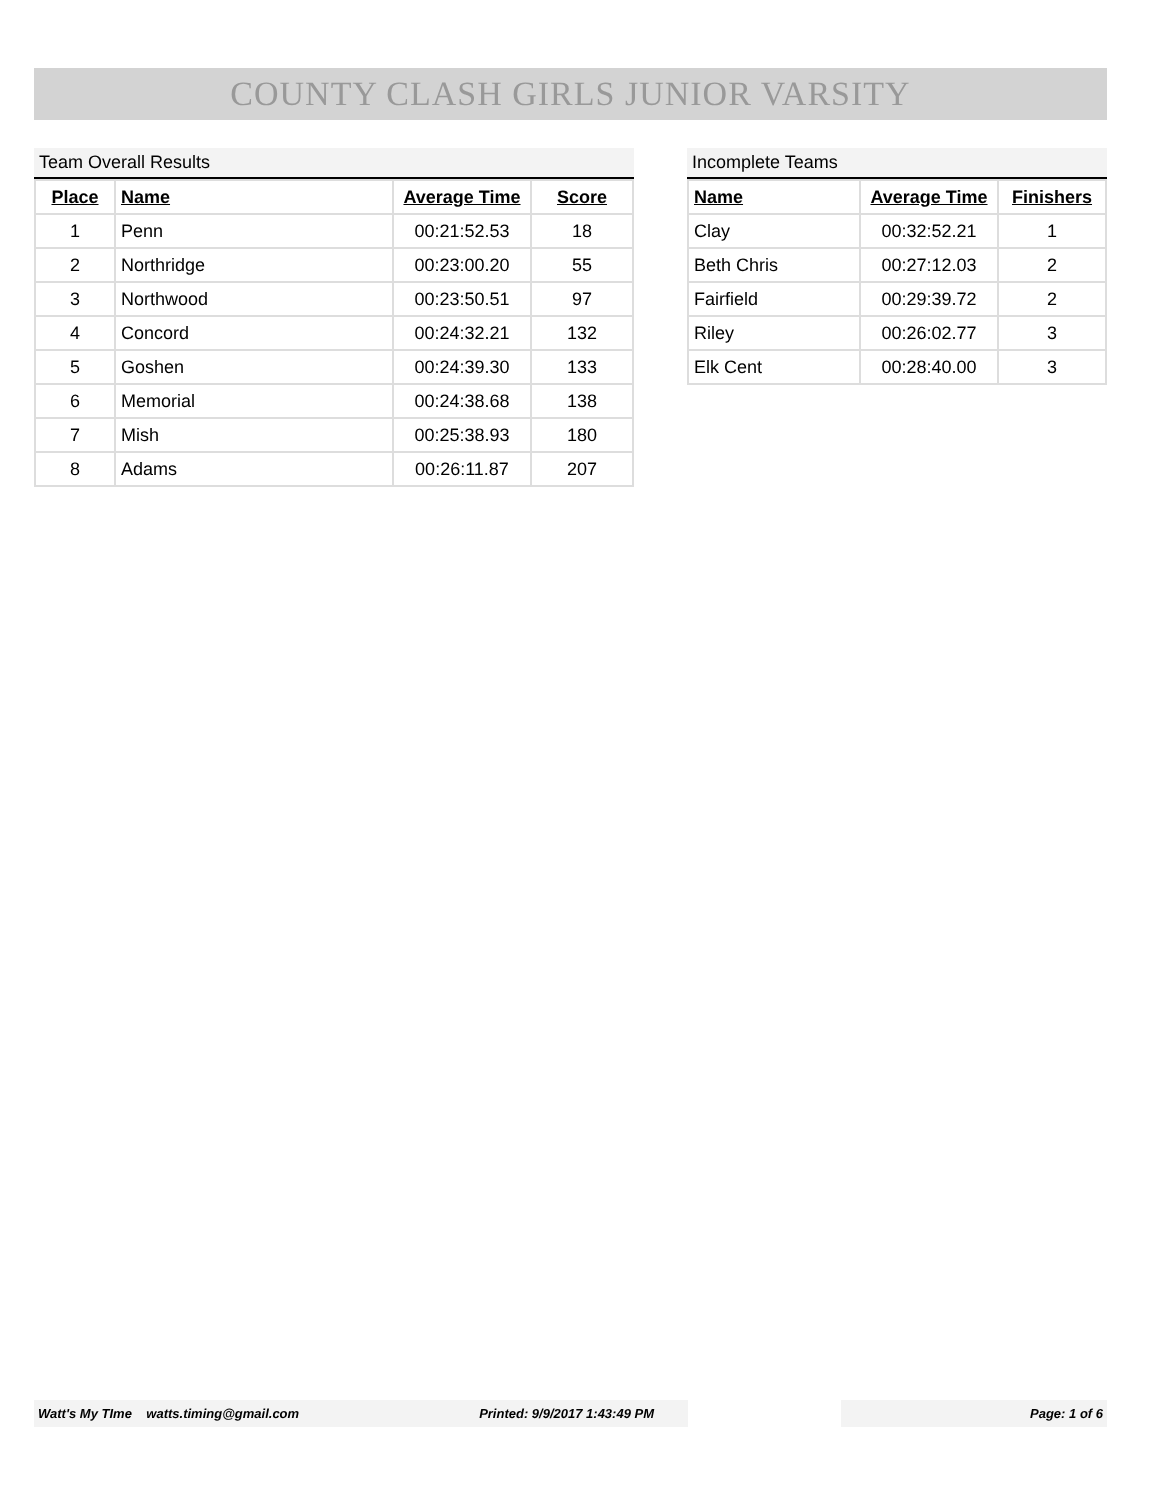COUNTY CLASH GIRLS JUNIOR VARSITY
Team Overall Results
| Place | Name | Average Time | Score |
| --- | --- | --- | --- |
| 1 | Penn | 00:21:52.53 | 18 |
| 2 | Northridge | 00:23:00.20 | 55 |
| 3 | Northwood | 00:23:50.51 | 97 |
| 4 | Concord | 00:24:32.21 | 132 |
| 5 | Goshen | 00:24:39.30 | 133 |
| 6 | Memorial | 00:24:38.68 | 138 |
| 7 | Mish | 00:25:38.93 | 180 |
| 8 | Adams | 00:26:11.87 | 207 |
Incomplete Teams
| Name | Average Time | Finishers |
| --- | --- | --- |
| Clay | 00:32:52.21 | 1 |
| Beth Chris | 00:27:12.03 | 2 |
| Fairfield | 00:29:39.72 | 2 |
| Riley | 00:26:02.77 | 3 |
| Elk Cent | 00:28:40.00 | 3 |
Watt's My TIme watts.timing@gmail.com Printed: 9/9/2017 1:43:49 PM Page: 1 of 6